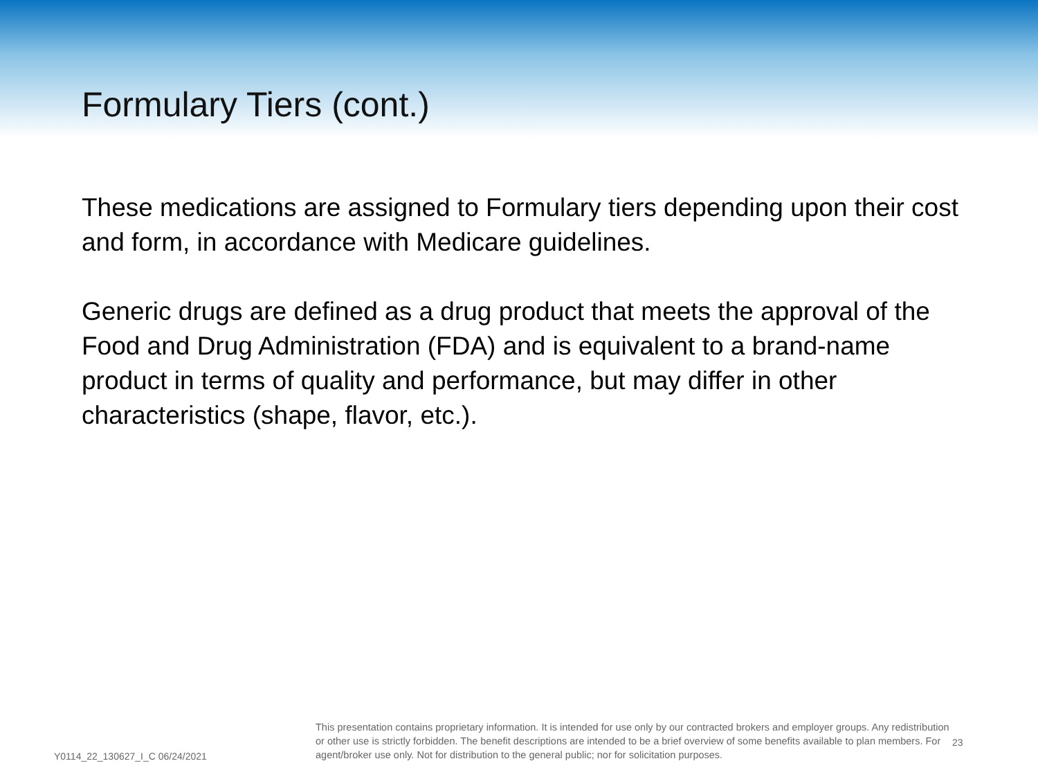Formulary Tiers (cont.)
These medications are assigned to Formulary tiers depending upon their cost and form, in accordance with Medicare guidelines.
Generic drugs are defined as a drug product that meets the approval of the Food and Drug Administration (FDA) and is equivalent to a brand-name product in terms of quality and performance, but may differ in other characteristics (shape, flavor, etc.).
Y0114_22_130627_I_C 06/24/2021
This presentation contains proprietary information. It is intended for use only by our contracted brokers and employer groups. Any redistribution or other use is strictly forbidden. The benefit descriptions are intended to be a brief overview of some benefits available to plan members. For agent/broker use only. Not for distribution to the general public; nor for solicitation purposes.
23